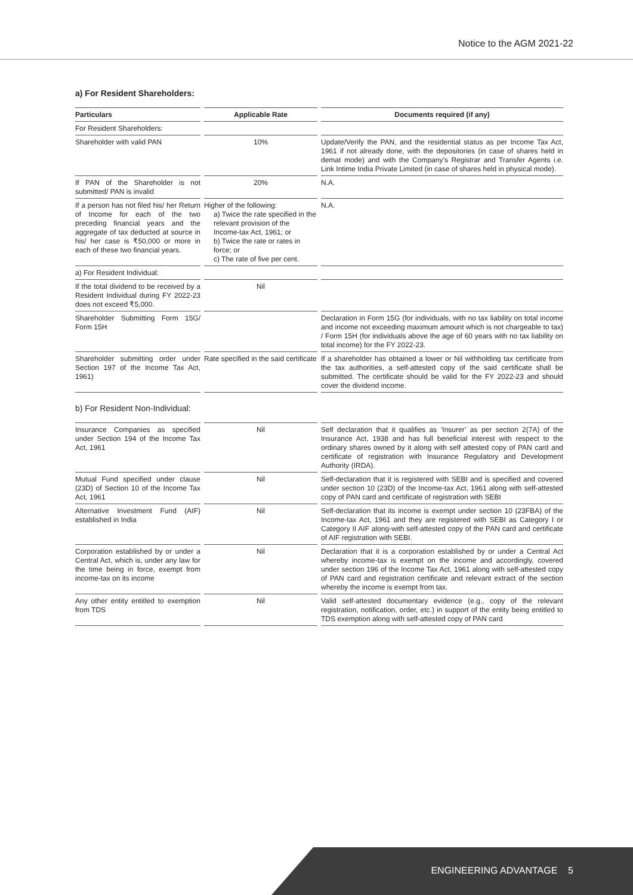Notice to the AGM 2021-22
a) For Resident Shareholders:
| Particulars | Applicable Rate | Documents required (if any) |
| --- | --- | --- |
| For Resident Shareholders: | | |
| Shareholder with valid PAN | 10% | Update/Verify the PAN, and the residential status as per Income Tax Act, 1961 if not already done, with the depositories (in case of shares held in demat mode) and with the Company’s Registrar and Transfer Agents i.e. Link Intime India Private Limited (in case of shares held in physical mode). |
| If PAN of the Shareholder is not submitted/ PAN is invalid | 20% | N.A. |
| If a person has not filed his/ her Return of Income for each of the two preceding financial years and the aggregate of tax deducted at source in his/ her case is ₹50,000 or more in each of these two financial years. | Higher of the following: a) Twice the rate specified in the relevant provision of the Income-tax Act, 1961; or b) Twice the rate or rates in force; or c) The rate of five per cent. | N.A. |
| a) For Resident Individual: | | |
| If the total dividend to be received by a Resident Individual during FY 2022-23 does not exceed ₹5,000. | Nil | |
| Shareholder Submitting Form 15G/ Form 15H | | Declaration in Form 15G (for individuals, with no tax liability on total income and income not exceeding maximum amount which is not chargeable to tax) / Form 15H (for individuals above the age of 60 years with no tax liability on total income) for the FY 2022-23. |
| Shareholder submitting order under Section 197 of the Income Tax Act, 1961) | Rate specified in the said certificate | If a shareholder has obtained a lower or Nil withholding tax certificate from the tax authorities, a self-attested copy of the said certificate shall be submitted. The certificate should be valid for the FY 2022-23 and should cover the dividend income. |
b) For Resident Non-Individual:
| Insurance Companies as specified under Section 194 of the Income Tax Act, 1961 | Nil | Self declaration that it qualifies as ‘Insurer’ as per section 2(7A) of the Insurance Act, 1938 and has full beneficial interest with respect to the ordinary shares owned by it along with self attested copy of PAN card and certificate of registration with Insurance Regulatory and Development Authority (IRDA). |
| Mutual Fund specified under clause (23D) of Section 10 of the Income Tax Act, 1961 | Nil | Self-declaration that it is registered with SEBI and is specified and covered under section 10 (23D) of the Income-tax Act, 1961 along with self-attested copy of PAN card and certificate of registration with SEBI |
| Alternative Investment Fund (AIF) established in India | Nil | Self-declaration that its income is exempt under section 10 (23FBA) of the Income-tax Act, 1961 and they are registered with SEBI as Category I or Category II AIF along-with self-attested copy of the PAN card and certificate of AIF registration with SEBI. |
| Corporation established by or under a Central Act, which is, under any law for the time being in force, exempt from income-tax on its income | Nil | Declaration that it is a corporation established by or under a Central Act whereby income-tax is exempt on the income and accordingly, covered under section 196 of the Income Tax Act, 1961 along with self-attested copy of PAN card and registration certificate and relevant extract of the section whereby the income is exempt from tax. |
| Any other entity entitled to exemption from TDS | Nil | Valid self-attested documentary evidence (e.g., copy of the relevant registration, notification, order, etc.) in support of the entity being entitled to TDS exemption along with self-attested copy of PAN card |
ENGINEERING ADVANTAGE 5